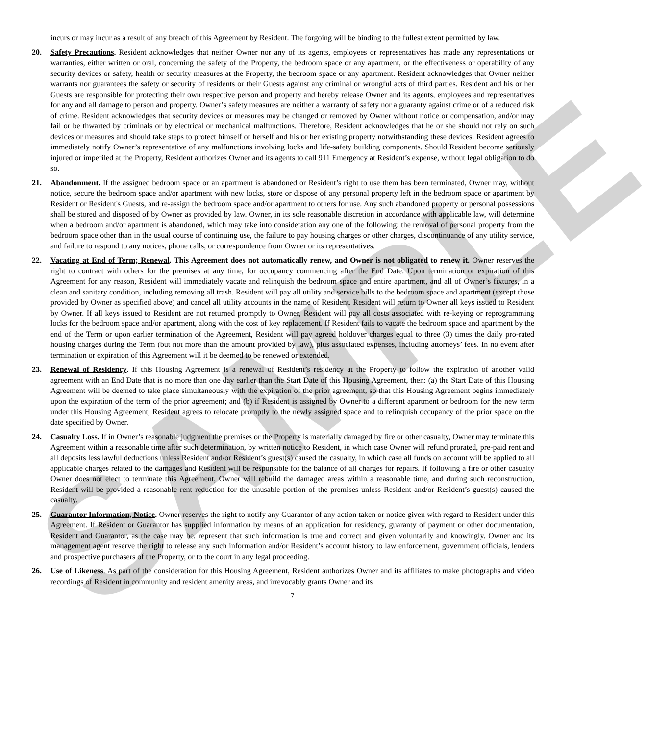SAMPLE
incurs or may incur as a result of any breach of this Agreement by Resident. The forgoing will be binding to the fullest extent permitted by law.
20. Safety Precautions. Resident acknowledges that neither Owner nor any of its agents, employees or representatives has made any representations or warranties, either written or oral, concerning the safety of the Property, the bedroom space or any apartment, or the effectiveness or operability of any security devices or safety, health or security measures at the Property, the bedroom space or any apartment. Resident acknowledges that Owner neither warrants nor guarantees the safety or security of residents or their Guests against any criminal or wrongful acts of third parties. Resident and his or her Guests are responsible for protecting their own respective person and property and hereby release Owner and its agents, employees and representatives for any and all damage to person and property. Owner’s safety measures are neither a warranty of safety nor a guaranty against crime or of a reduced risk of crime. Resident acknowledges that security devices or measures may be changed or removed by Owner without notice or compensation, and/or may fail or be thwarted by criminals or by electrical or mechanical malfunctions. Therefore, Resident acknowledges that he or she should not rely on such devices or measures and should take steps to protect himself or herself and his or her existing property notwithstanding these devices. Resident agrees to immediately notify Owner’s representative of any malfunctions involving locks and life-safety building components. Should Resident become seriously injured or imperiled at the Property, Resident authorizes Owner and its agents to call 911 Emergency at Resident’s expense, without legal obligation to do so.
21. Abandonment. If the assigned bedroom space or an apartment is abandoned or Resident’s right to use them has been terminated, Owner may, without notice, secure the bedroom space and/or apartment with new locks, store or dispose of any personal property left in the bedroom space or apartment by Resident or Resident's Guests, and re-assign the bedroom space and/or apartment to others for use. Any such abandoned property or personal possessions shall be stored and disposed of by Owner as provided by law. Owner, in its sole reasonable discretion in accordance with applicable law, will determine when a bedroom and/or apartment is abandoned, which may take into consideration any one of the following: the removal of personal property from the bedroom space other than in the usual course of continuing use, the failure to pay housing charges or other charges, discontinuance of any utility service, and failure to respond to any notices, phone calls, or correspondence from Owner or its representatives.
22. Vacating at End of Term; Renewal. This Agreement does not automatically renew, and Owner is not obligated to renew it. Owner reserves the right to contract with others for the premises at any time, for occupancy commencing after the End Date. Upon termination or expiration of this Agreement for any reason, Resident will immediately vacate and relinquish the bedroom space and entire apartment, and all of Owner’s fixtures, in a clean and sanitary condition, including removing all trash. Resident will pay all utility and service bills to the bedroom space and apartment (except those provided by Owner as specified above) and cancel all utility accounts in the name of Resident. Resident will return to Owner all keys issued to Resident by Owner. If all keys issued to Resident are not returned promptly to Owner, Resident will pay all costs associated with re-keying or reprogramming locks for the bedroom space and/or apartment, along with the cost of key replacement. If Resident fails to vacate the bedroom space and apartment by the end of the Term or upon earlier termination of the Agreement, Resident will pay agreed holdover charges equal to three (3) times the daily pro-rated housing charges during the Term (but not more than the amount provided by law), plus associated expenses, including attorneys’ fees. In no event after termination or expiration of this Agreement will it be deemed to be renewed or extended.
23. Renewal of Residency. If this Housing Agreement is a renewal of Resident’s residency at the Property to follow the expiration of another valid agreement with an End Date that is no more than one day earlier than the Start Date of this Housing Agreement, then: (a) the Start Date of this Housing Agreement will be deemed to take place simultaneously with the expiration of the prior agreement, so that this Housing Agreement begins immediately upon the expiration of the term of the prior agreement; and (b) if Resident is assigned by Owner to a different apartment or bedroom for the new term under this Housing Agreement, Resident agrees to relocate promptly to the newly assigned space and to relinquish occupancy of the prior space on the date specified by Owner.
24. Casualty Loss. If in Owner’s reasonable judgment the premises or the Property is materially damaged by fire or other casualty, Owner may terminate this Agreement within a reasonable time after such determination, by written notice to Resident, in which case Owner will refund prorated, pre-paid rent and all deposits less lawful deductions unless Resident and/or Resident’s guest(s) caused the casualty, in which case all funds on account will be applied to all applicable charges related to the damages and Resident will be responsible for the balance of all charges for repairs. If following a fire or other casualty Owner does not elect to terminate this Agreement, Owner will rebuild the damaged areas within a reasonable time, and during such reconstruction, Resident will be provided a reasonable rent reduction for the unusable portion of the premises unless Resident and/or Resident’s guest(s) caused the casualty.
25. Guarantor Information, Notice. Owner reserves the right to notify any Guarantor of any action taken or notice given with regard to Resident under this Agreement. If Resident or Guarantor has supplied information by means of an application for residency, guaranty of payment or other documentation, Resident and Guarantor, as the case may be, represent that such information is true and correct and given voluntarily and knowingly. Owner and its management agent reserve the right to release any such information and/or Resident’s account history to law enforcement, government officials, lenders and prospective purchasers of the Property, or to the court in any legal proceeding.
26. Use of Likeness. As part of the consideration for this Housing Agreement, Resident authorizes Owner and its affiliates to make photographs and video recordings of Resident in community and resident amenity areas, and irrevocably grants Owner and its
7